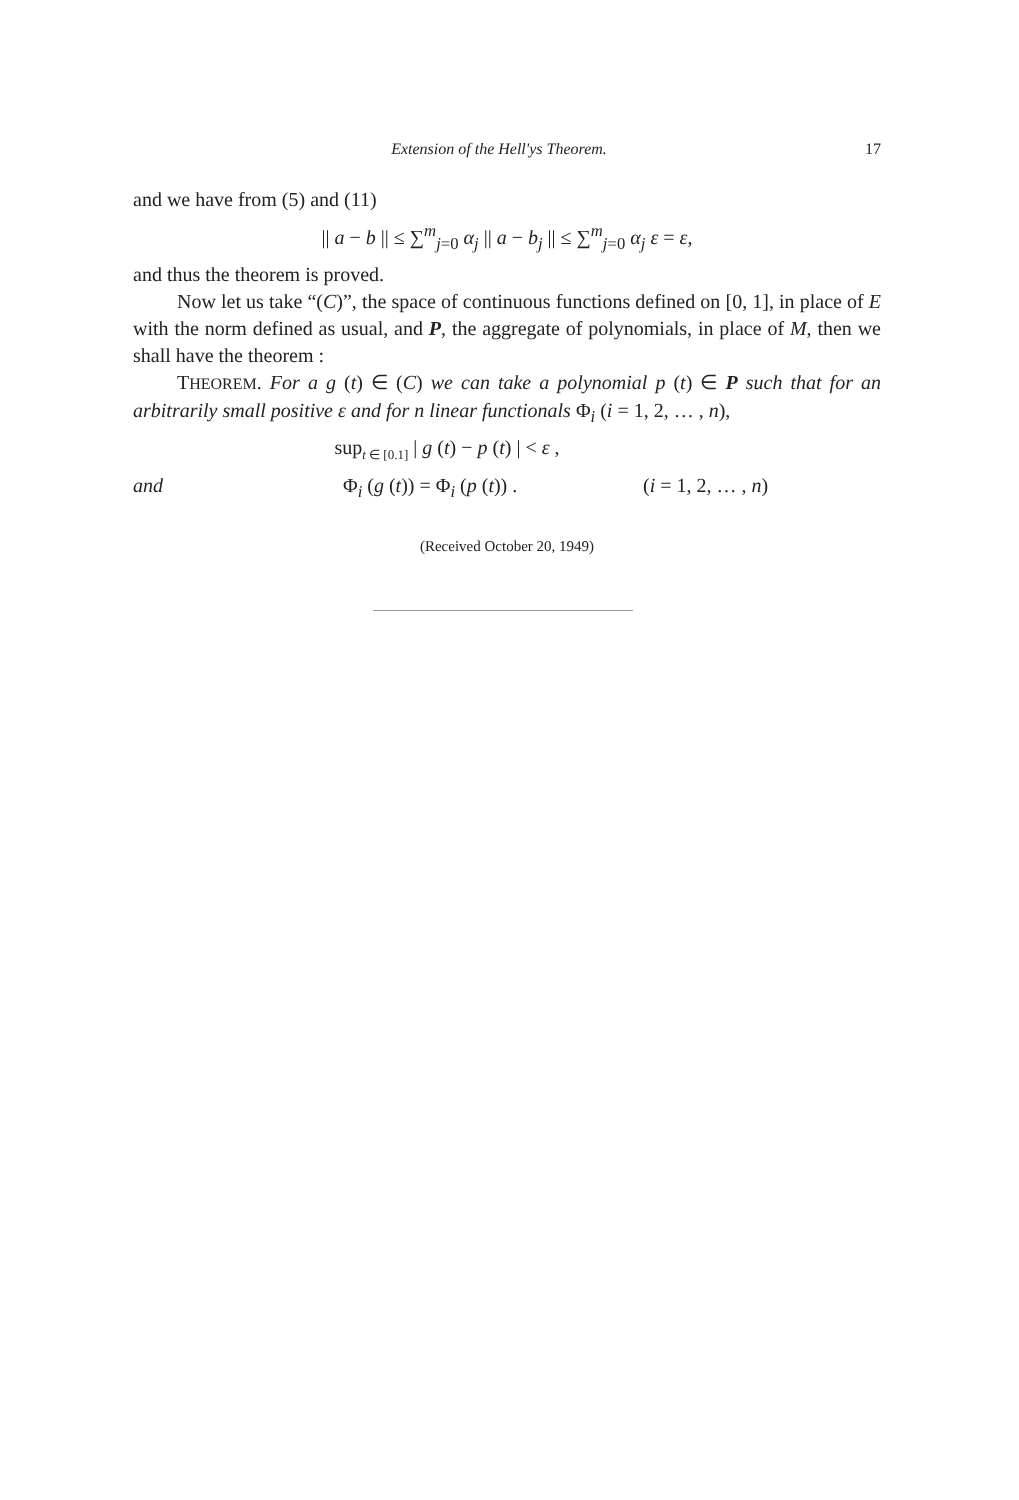Extension of the Hell'ys Theorem. 17
and we have from (5) and (11)
|| a − b || ≤ ∑<sup>m</sup><sub>j=0</sub> α<sub>j</sub> || a − b<sub>j</sub> || ≤ ∑<sup>m</sup><sub>j=0</sub> α<sub>j</sub> ε = ε,
and thus the theorem is proved.
Now let us take “(C)”, the space of continuous functions defined on [0, 1], in place of E with the norm defined as usual, and P, the aggregate of polynomials, in place of M, then we shall have the theorem :
THEOREM. For a g (t) ∈ (C) we can take a polynomial p (t) ∈ P such that for an arbitrarily small positive ε and for n linear functionals Φ<sub>i</sub> (i = 1, 2, … , n),
sup<sub>t ∈ [0.1]</sub> | g (t) − p (t) | < ε ,
and Φ<sub>i</sub> (g (t)) = Φ<sub>i</sub> (p (t)) . (i = 1, 2, … , n)
(Received October 20, 1949)